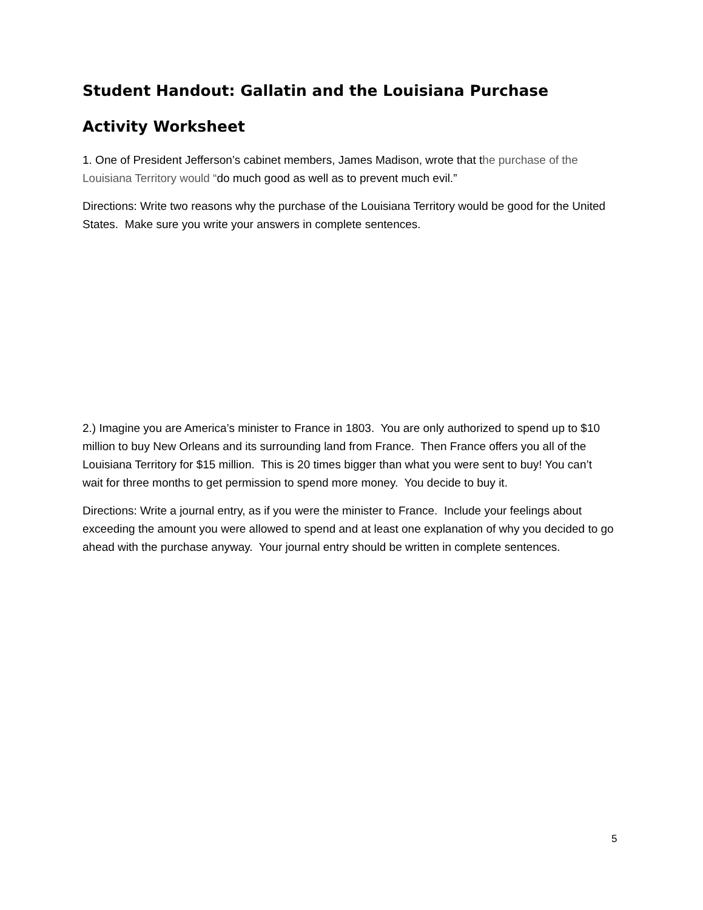Student Handout: Gallatin and the Louisiana Purchase
Activity Worksheet
1. One of President Jefferson’s cabinet members, James Madison, wrote that the purchase of the Louisiana Territory would “do much good as well as to prevent much evil.”
Directions: Write two reasons why the purchase of the Louisiana Territory would be good for the United States. Make sure you write your answers in complete sentences.
2.) Imagine you are America’s minister to France in 1803. You are only authorized to spend up to $10 million to buy New Orleans and its surrounding land from France. Then France offers you all of the Louisiana Territory for $15 million. This is 20 times bigger than what you were sent to buy! You can’t wait for three months to get permission to spend more money. You decide to buy it.
Directions: Write a journal entry, as if you were the minister to France. Include your feelings about exceeding the amount you were allowed to spend and at least one explanation of why you decided to go ahead with the purchase anyway. Your journal entry should be written in complete sentences.
5